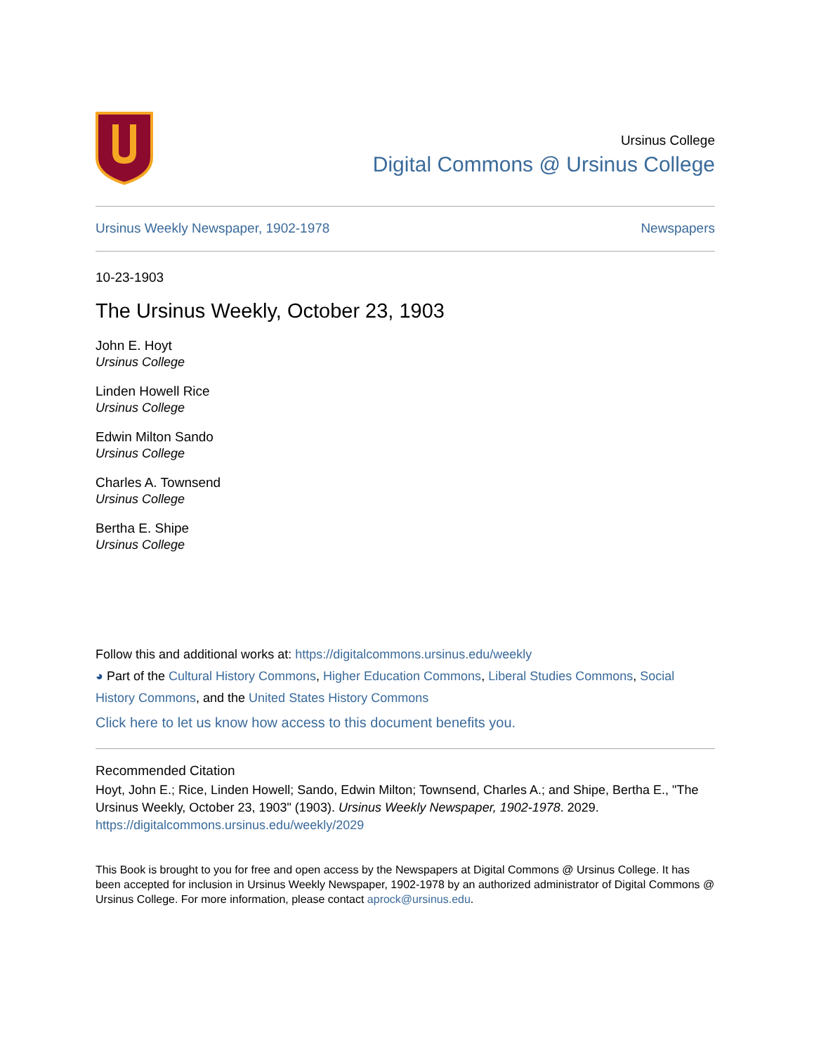Ursinus College
Digital Commons @ Ursinus College
Ursinus Weekly Newspaper, 1902-1978 Newspapers
10-23-1903
The Ursinus Weekly, October 23, 1903
John E. Hoyt
Ursinus College
Linden Howell Rice
Ursinus College
Edwin Milton Sando
Ursinus College
Charles A. Townsend
Ursinus College
Bertha E. Shipe
Ursinus College
Follow this and additional works at: https://digitalcommons.ursinus.edu/weekly
◕ Part of the Cultural History Commons, Higher Education Commons, Liberal Studies Commons, Social History Commons, and the United States History Commons
Click here to let us know how access to this document benefits you.
Recommended Citation
Hoyt, John E.; Rice, Linden Howell; Sando, Edwin Milton; Townsend, Charles A.; and Shipe, Bertha E., "The Ursinus Weekly, October 23, 1903" (1903). Ursinus Weekly Newspaper, 1902-1978. 2029.
https://digitalcommons.ursinus.edu/weekly/2029
This Book is brought to you for free and open access by the Newspapers at Digital Commons @ Ursinus College. It has been accepted for inclusion in Ursinus Weekly Newspaper, 1902-1978 by an authorized administrator of Digital Commons @ Ursinus College. For more information, please contact aprock@ursinus.edu.